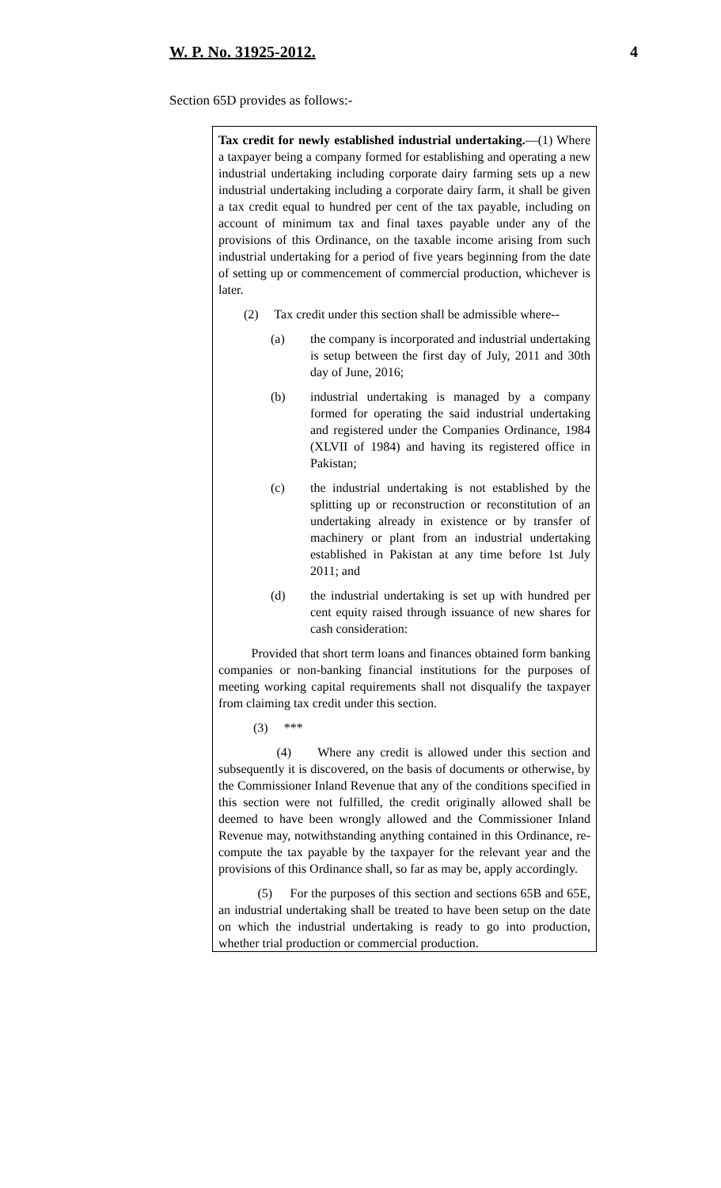W. P. No. 31925-2012. 4
Section 65D provides as follows:-
Tax credit for newly established industrial undertaking.—(1) Where a taxpayer being a company formed for establishing and operating a new industrial undertaking including corporate dairy farming sets up a new industrial undertaking including a corporate dairy farm, it shall be given a tax credit equal to hundred per cent of the tax payable, including on account of minimum tax and final taxes payable under any of the provisions of this Ordinance, on the taxable income arising from such industrial undertaking for a period of five years beginning from the date of setting up or commencement of commercial production, whichever is later.
(2) Tax credit under this section shall be admissible where--
(a) the company is incorporated and industrial undertaking is setup between the first day of July, 2011 and 30th day of June, 2016;
(b) industrial undertaking is managed by a company formed for operating the said industrial undertaking and registered under the Companies Ordinance, 1984 (XLVII of 1984) and having its registered office in Pakistan;
(c) the industrial undertaking is not established by the splitting up or reconstruction or reconstitution of an undertaking already in existence or by transfer of machinery or plant from an industrial undertaking established in Pakistan at any time before 1st July 2011; and
(d) the industrial undertaking is set up with hundred per cent equity raised through issuance of new shares for cash consideration:
Provided that short term loans and finances obtained form banking companies or non-banking financial institutions for the purposes of meeting working capital requirements shall not disqualify the taxpayer from claiming tax credit under this section.
(3) ***
(4) Where any credit is allowed under this section and subsequently it is discovered, on the basis of documents or otherwise, by the Commissioner Inland Revenue that any of the conditions specified in this section were not fulfilled, the credit originally allowed shall be deemed to have been wrongly allowed and the Commissioner Inland Revenue may, notwithstanding anything contained in this Ordinance, re-compute the tax payable by the taxpayer for the relevant year and the provisions of this Ordinance shall, so far as may be, apply accordingly.
(5) For the purposes of this section and sections 65B and 65E, an industrial undertaking shall be treated to have been setup on the date on which the industrial undertaking is ready to go into production, whether trial production or commercial production.